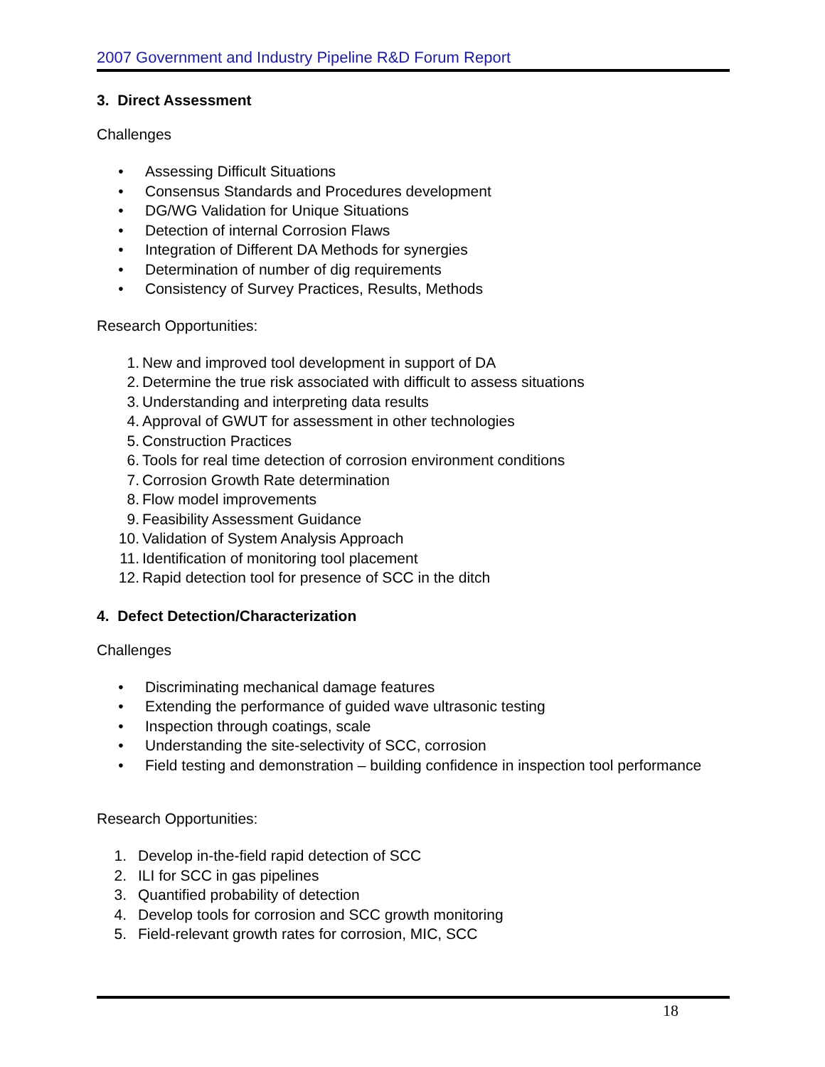2007 Government and Industry Pipeline R&D Forum Report
3. Direct Assessment
Challenges
• Assessing Difficult Situations
• Consensus Standards and Procedures development
• DG/WG Validation for Unique Situations
• Detection of internal Corrosion Flaws
• Integration of Different DA Methods for synergies
• Determination of number of dig requirements
• Consistency of Survey Practices, Results, Methods
Research Opportunities:
1. New and improved tool development in support of DA
2. Determine the true risk associated with difficult to assess situations
3. Understanding and interpreting data results
4. Approval of GWUT for assessment in other technologies
5. Construction Practices
6. Tools for real time detection of corrosion environment conditions
7. Corrosion Growth Rate determination
8. Flow model improvements
9. Feasibility Assessment Guidance
10. Validation of System Analysis Approach
11. Identification of monitoring tool placement
12. Rapid detection tool for presence of SCC in the ditch
4. Defect Detection/Characterization
Challenges
• Discriminating mechanical damage features
• Extending the performance of guided wave ultrasonic testing
• Inspection through coatings, scale
• Understanding the site-selectivity of SCC, corrosion
• Field testing and demonstration – building confidence in inspection tool performance
Research Opportunities:
1. Develop in-the-field rapid detection of SCC
2. ILI for SCC in gas pipelines
3. Quantified probability of detection
4. Develop tools for corrosion and SCC growth monitoring
5. Field-relevant growth rates for corrosion, MIC, SCC
18